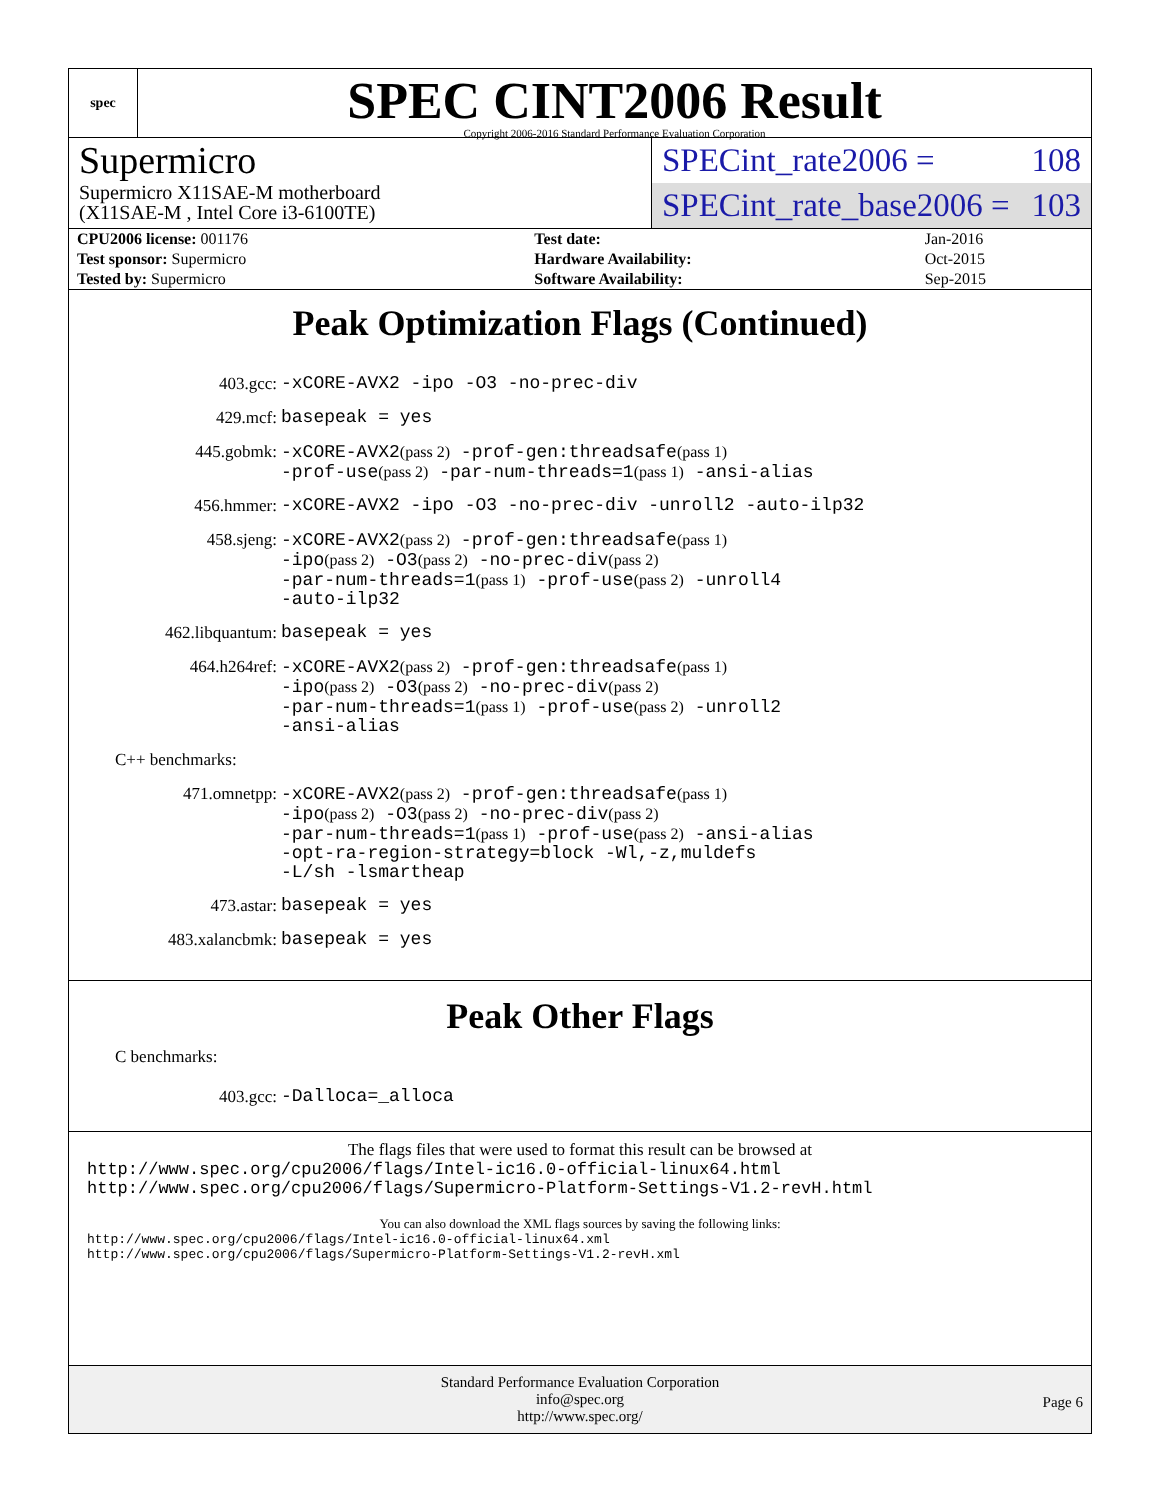spec
SPEC CINT2006 Result
Copyright 2006-2016 Standard Performance Evaluation Corporation
Supermicro
Supermicro X11SAE-M motherboard
(X11SAE-M , Intel Core i3-6100TE)
SPECint_rate2006 = 108
SPECint_rate_base2006 = 103
| CPU2006 license: 001176 | | Test date: | Jan-2016 |
| Test sponsor: Supermicro | | Hardware Availability: | Oct-2015 |
| Tested by: Supermicro | | Software Availability: | Sep-2015 |
Peak Optimization Flags (Continued)
403.gcc:
-xCORE-AVX2 -ipo -O3 -no-prec-div
429.mcf:
basepeak = yes
445.gobmk:
-xCORE-AVX2(pass 2) -prof-gen:threadsafe(pass 1)
-prof-use(pass 2) -par-num-threads=1(pass 1) -ansi-alias
456.hmmer:
-xCORE-AVX2 -ipo -O3 -no-prec-div -unroll2 -auto-ilp32
458.sjeng:
-xCORE-AVX2(pass 2) -prof-gen:threadsafe(pass 1)
-ipo(pass 2) -O3(pass 2) -no-prec-div(pass 2)
-par-num-threads=1(pass 1) -prof-use(pass 2) -unroll4
-auto-ilp32
462.libquantum:
basepeak = yes
464.h264ref:
-xCORE-AVX2(pass 2) -prof-gen:threadsafe(pass 1)
-ipo(pass 2) -O3(pass 2) -no-prec-div(pass 2)
-par-num-threads=1(pass 1) -prof-use(pass 2) -unroll2
-ansi-alias
C++ benchmarks:
471.omnetpp:
-xCORE-AVX2(pass 2) -prof-gen:threadsafe(pass 1)
-ipo(pass 2) -O3(pass 2) -no-prec-div(pass 2)
-par-num-threads=1(pass 1) -prof-use(pass 2) -ansi-alias
-opt-ra-region-strategy=block -Wl,-z,muldefs
-L/sh -lsmartheap
473.astar:
basepeak = yes
483.xalancbmk:
basepeak = yes
Peak Other Flags
C benchmarks:
403.gcc:
-Dalloca=_alloca
The flags files that were used to format this result can be browsed at
http://www.spec.org/cpu2006/flags/Intel-ic16.0-official-linux64.html
http://www.spec.org/cpu2006/flags/Supermicro-Platform-Settings-V1.2-revH.html
You can also download the XML flags sources by saving the following links:
http://www.spec.org/cpu2006/flags/Intel-ic16.0-official-linux64.xml
http://www.spec.org/cpu2006/flags/Supermicro-Platform-Settings-V1.2-revH.xml
Standard Performance Evaluation Corporation
info@spec.org
http://www.spec.org/
Page 6